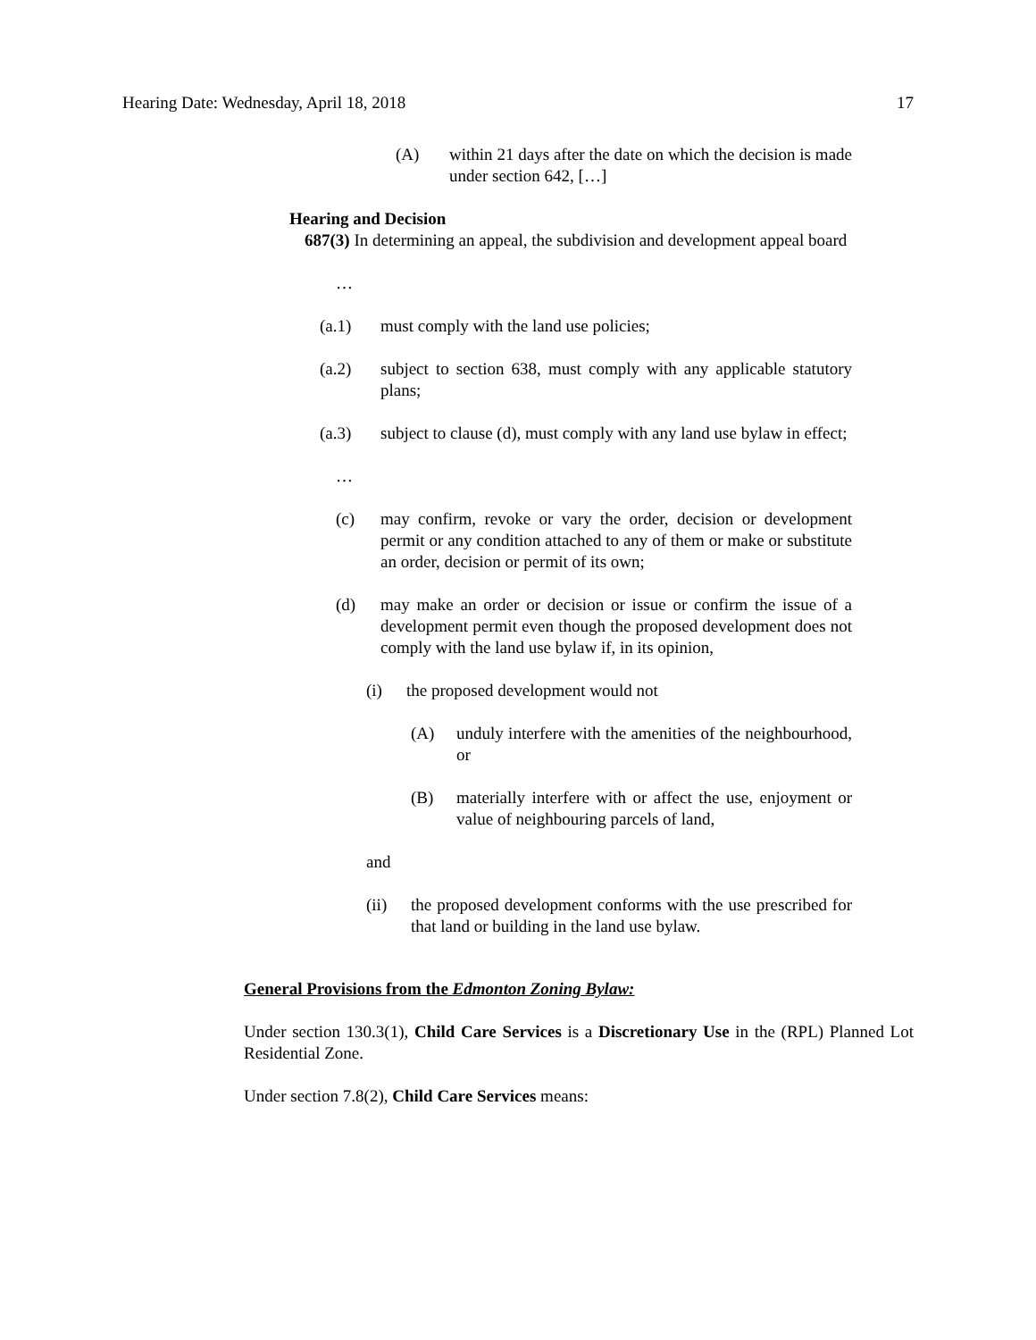Hearing Date: Wednesday, April 18, 2018 17
(A) within 21 days after the date on which the decision is made under section 642, […]
Hearing and Decision
687(3) In determining an appeal, the subdivision and development appeal board
…
(a.1) must comply with the land use policies;
(a.2) subject to section 638, must comply with any applicable statutory plans;
(a.3) subject to clause (d), must comply with any land use bylaw in effect;
…
(c) may confirm, revoke or vary the order, decision or development permit or any condition attached to any of them or make or substitute an order, decision or permit of its own;
(d) may make an order or decision or issue or confirm the issue of a development permit even though the proposed development does not comply with the land use bylaw if, in its opinion,
(i) the proposed development would not
(A) unduly interfere with the amenities of the neighbourhood, or
(B) materially interfere with or affect the use, enjoyment or value of neighbouring parcels of land,
and
(ii) the proposed development conforms with the use prescribed for that land or building in the land use bylaw.
General Provisions from the Edmonton Zoning Bylaw:
Under section 130.3(1), Child Care Services is a Discretionary Use in the (RPL) Planned Lot Residential Zone.
Under section 7.8(2), Child Care Services means: